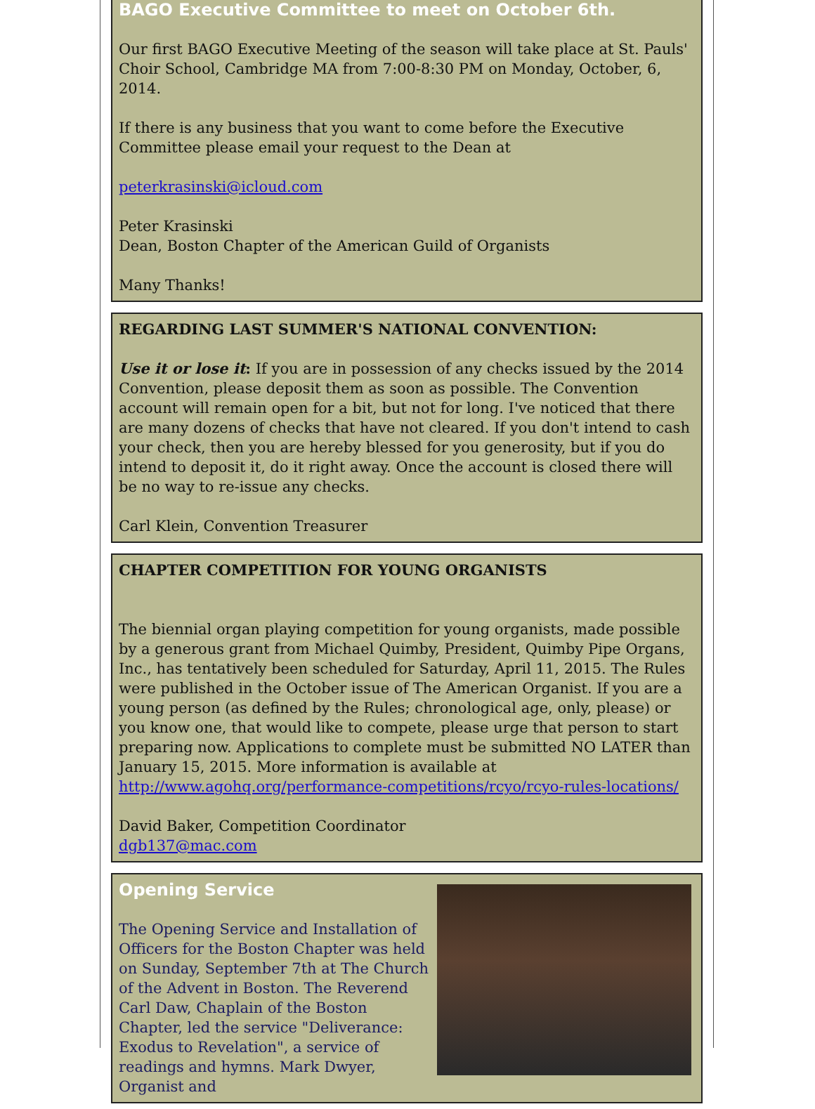BAGO Executive Committee to meet on October 6th.
Our first BAGO Executive Meeting of the season will take place at St. Pauls' Choir School, Cambridge MA from 7:00-8:30 PM on Monday, October, 6, 2014.
If there is any business that you want to come before the Executive Committee please email your request to the Dean at
peterkrasinski@icloud.com
Peter Krasinski
Dean, Boston Chapter of the American Guild of Organists
Many Thanks!
REGARDING LAST SUMMER'S NATIONAL CONVENTION:
Use it or lose it: If you are in possession of any checks issued by the 2014 Convention, please deposit them as soon as possible. The Convention account will remain open for a bit, but not for long. I've noticed that there are many dozens of checks that have not cleared. If you don't intend to cash your check, then you are hereby blessed for you generosity, but if you do intend to deposit it, do it right away. Once the account is closed there will be no way to re-issue any checks.
Carl Klein, Convention Treasurer
CHAPTER COMPETITION FOR YOUNG ORGANISTS
The biennial organ playing competition for young organists, made possible by a generous grant from Michael Quimby, President, Quimby Pipe Organs, Inc., has tentatively been scheduled for Saturday, April 11, 2015. The Rules were published in the October issue of The American Organist. If you are a young person (as defined by the Rules; chronological age, only, please) or you know one, that would like to compete, please urge that person to start preparing now. Applications to complete must be submitted NO LATER than January 15, 2015. More information is available at http://www.agohq.org/performance-competitions/rcyo/rcyo-rules-locations/
David Baker, Competition Coordinator
dgb137@mac.com
Opening Service
The Opening Service and Installation of Officers for the Boston Chapter was held on Sunday, September 7th at The Church of the Advent in Boston. The Reverend Carl Daw, Chaplain of the Boston Chapter, led the service "Deliverance: Exodus to Revelation", a service of readings and hymns. Mark Dwyer, Organist and